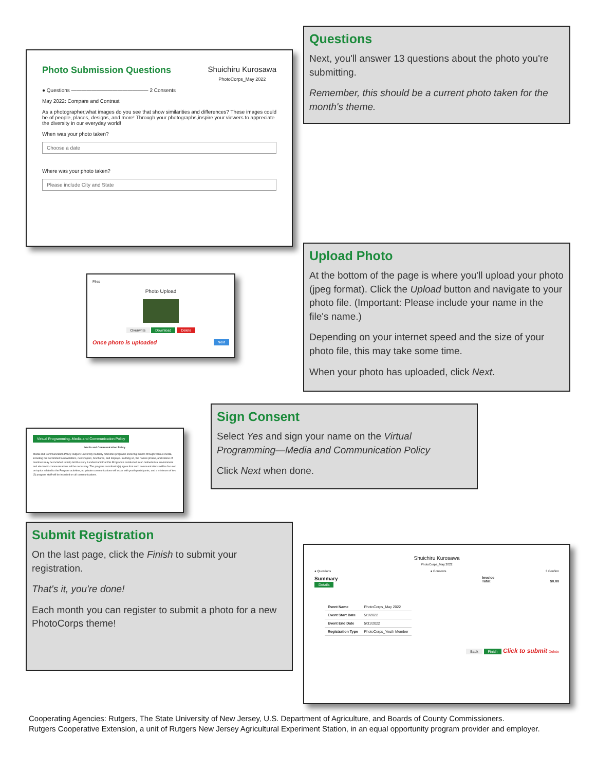Photo Submission Questions Shuichiru Kurosawa
PhotoCorps_May 2022
● Questions ——————————————— 2 Consents
May 2022: Compare and Contrast
As a photographer,what images do you see that show similarities and differences? These images could be of people, places, designs, and more! Through your photographs,inspire your viewers to appreciate the diversity in our everyday world!
When was your photo taken?
Choose a date
Where was your photo taken?
Please include City and State
Questions
Next, you'll answer 13 questions about the photo you're submitting.
Remember, this should be a current photo taken for the month's theme.
Files
Photo Upload
Overwrite Download Delete
Once photo is uploaded Next
Upload Photo
At the bottom of the page is where you'll upload your photo (jpeg format). Click the Upload button and navigate to your photo file. (Important: Please include your name in the file's name.)
Depending on your internet speed and the size of your photo file, this may take some time.
When your photo has uploaded, click Next.
Sign Consent
Select Yes and sign your name on the Virtual Programming—Media and Communication Policy
Click Next when done.
Virtual Programming–Media and Communication Policy
Media and Communication Policy
Media and Communication Policy Rutgers University routinely promotes programs involving minors through various media, including but not limited to newsletters, newspapers, brochures, and displays. In doing so, the names photos, and videos of members may be included to help tell the story. I understand that this Program is conducted in an online/virtual environment and electronic communications will be necessary. The program coordinator(s) agree that such communications will be focused on topics related to the Program activities, no private communications will occur with youth participants, and a minimum of two (2) program staff will be included on all communications.
Submit Registration
On the last page, click the Finish to submit your registration.
That's it, you're done!
Each month you can register to submit a photo for a new PhotoCorps theme!
Shuichiru Kurosawa
PhotoCorps_May 2022
● Questions ● Consents 3 Confirm
Summary
Details
| Event Name | PhotoCorps_May 2022 |
| Event Start Date | 5/1/2022 |
| Event End Date | 5/31/2022 |
| Registration Type | PhotoCorps_Youth Member |
Invoice
Total: $0.00
Back Finish Click to submit Delete
Cooperating Agencies: Rutgers, The State University of New Jersey, U.S. Department of Agriculture, and Boards of County Commissioners.
Rutgers Cooperative Extension, a unit of Rutgers New Jersey Agricultural Experiment Station, in an equal opportunity program provider and employer.